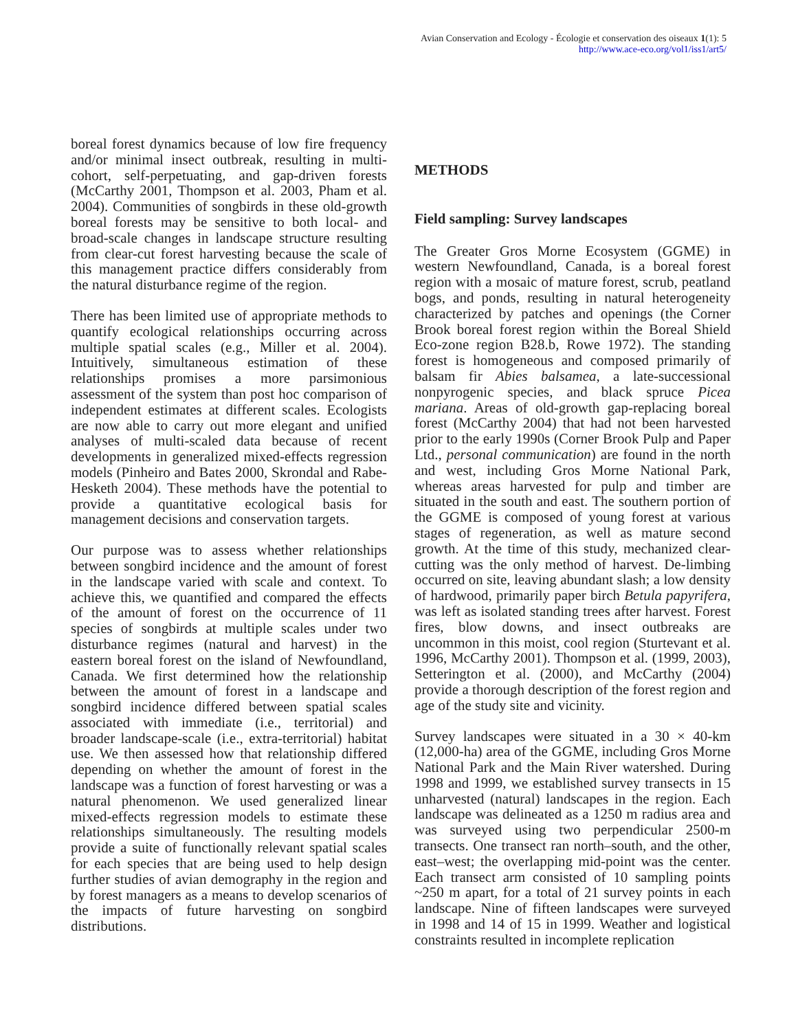Avian Conservation and Ecology - Écologie et conservation des oiseaux 1(1): 5
http://www.ace-eco.org/vol1/iss1/art5/
boreal forest dynamics because of low fire frequency and/or minimal insect outbreak, resulting in multi-cohort, self-perpetuating, and gap-driven forests (McCarthy 2001, Thompson et al. 2003, Pham et al. 2004). Communities of songbirds in these old-growth boreal forests may be sensitive to both local- and broad-scale changes in landscape structure resulting from clear-cut forest harvesting because the scale of this management practice differs considerably from the natural disturbance regime of the region.
There has been limited use of appropriate methods to quantify ecological relationships occurring across multiple spatial scales (e.g., Miller et al. 2004). Intuitively, simultaneous estimation of these relationships promises a more parsimonious assessment of the system than post hoc comparison of independent estimates at different scales. Ecologists are now able to carry out more elegant and unified analyses of multi-scaled data because of recent developments in generalized mixed-effects regression models (Pinheiro and Bates 2000, Skrondal and Rabe-Hesketh 2004). These methods have the potential to provide a quantitative ecological basis for management decisions and conservation targets.
Our purpose was to assess whether relationships between songbird incidence and the amount of forest in the landscape varied with scale and context. To achieve this, we quantified and compared the effects of the amount of forest on the occurrence of 11 species of songbirds at multiple scales under two disturbance regimes (natural and harvest) in the eastern boreal forest on the island of Newfoundland, Canada. We first determined how the relationship between the amount of forest in a landscape and songbird incidence differed between spatial scales associated with immediate (i.e., territorial) and broader landscape-scale (i.e., extra-territorial) habitat use. We then assessed how that relationship differed depending on whether the amount of forest in the landscape was a function of forest harvesting or was a natural phenomenon. We used generalized linear mixed-effects regression models to estimate these relationships simultaneously. The resulting models provide a suite of functionally relevant spatial scales for each species that are being used to help design further studies of avian demography in the region and by forest managers as a means to develop scenarios of the impacts of future harvesting on songbird distributions.
METHODS
Field sampling: Survey landscapes
The Greater Gros Morne Ecosystem (GGME) in western Newfoundland, Canada, is a boreal forest region with a mosaic of mature forest, scrub, peatland bogs, and ponds, resulting in natural heterogeneity characterized by patches and openings (the Corner Brook boreal forest region within the Boreal Shield Eco-zone region B28.b, Rowe 1972). The standing forest is homogeneous and composed primarily of balsam fir Abies balsamea, a late-successional nonpyrogenic species, and black spruce Picea mariana. Areas of old-growth gap-replacing boreal forest (McCarthy 2004) that had not been harvested prior to the early 1990s (Corner Brook Pulp and Paper Ltd., personal communication) are found in the north and west, including Gros Morne National Park, whereas areas harvested for pulp and timber are situated in the south and east. The southern portion of the GGME is composed of young forest at various stages of regeneration, as well as mature second growth. At the time of this study, mechanized clear-cutting was the only method of harvest. De-limbing occurred on site, leaving abundant slash; a low density of hardwood, primarily paper birch Betula papyrifera, was left as isolated standing trees after harvest. Forest fires, blow downs, and insect outbreaks are uncommon in this moist, cool region (Sturtevant et al. 1996, McCarthy 2001). Thompson et al. (1999, 2003), Setterington et al. (2000), and McCarthy (2004) provide a thorough description of the forest region and age of the study site and vicinity.
Survey landscapes were situated in a 30 × 40-km (12,000-ha) area of the GGME, including Gros Morne National Park and the Main River watershed. During 1998 and 1999, we established survey transects in 15 unharvested (natural) landscapes in the region. Each landscape was delineated as a 1250 m radius area and was surveyed using two perpendicular 2500-m transects. One transect ran north–south, and the other, east–west; the overlapping mid-point was the center. Each transect arm consisted of 10 sampling points ~250 m apart, for a total of 21 survey points in each landscape. Nine of fifteen landscapes were surveyed in 1998 and 14 of 15 in 1999. Weather and logistical constraints resulted in incomplete replication